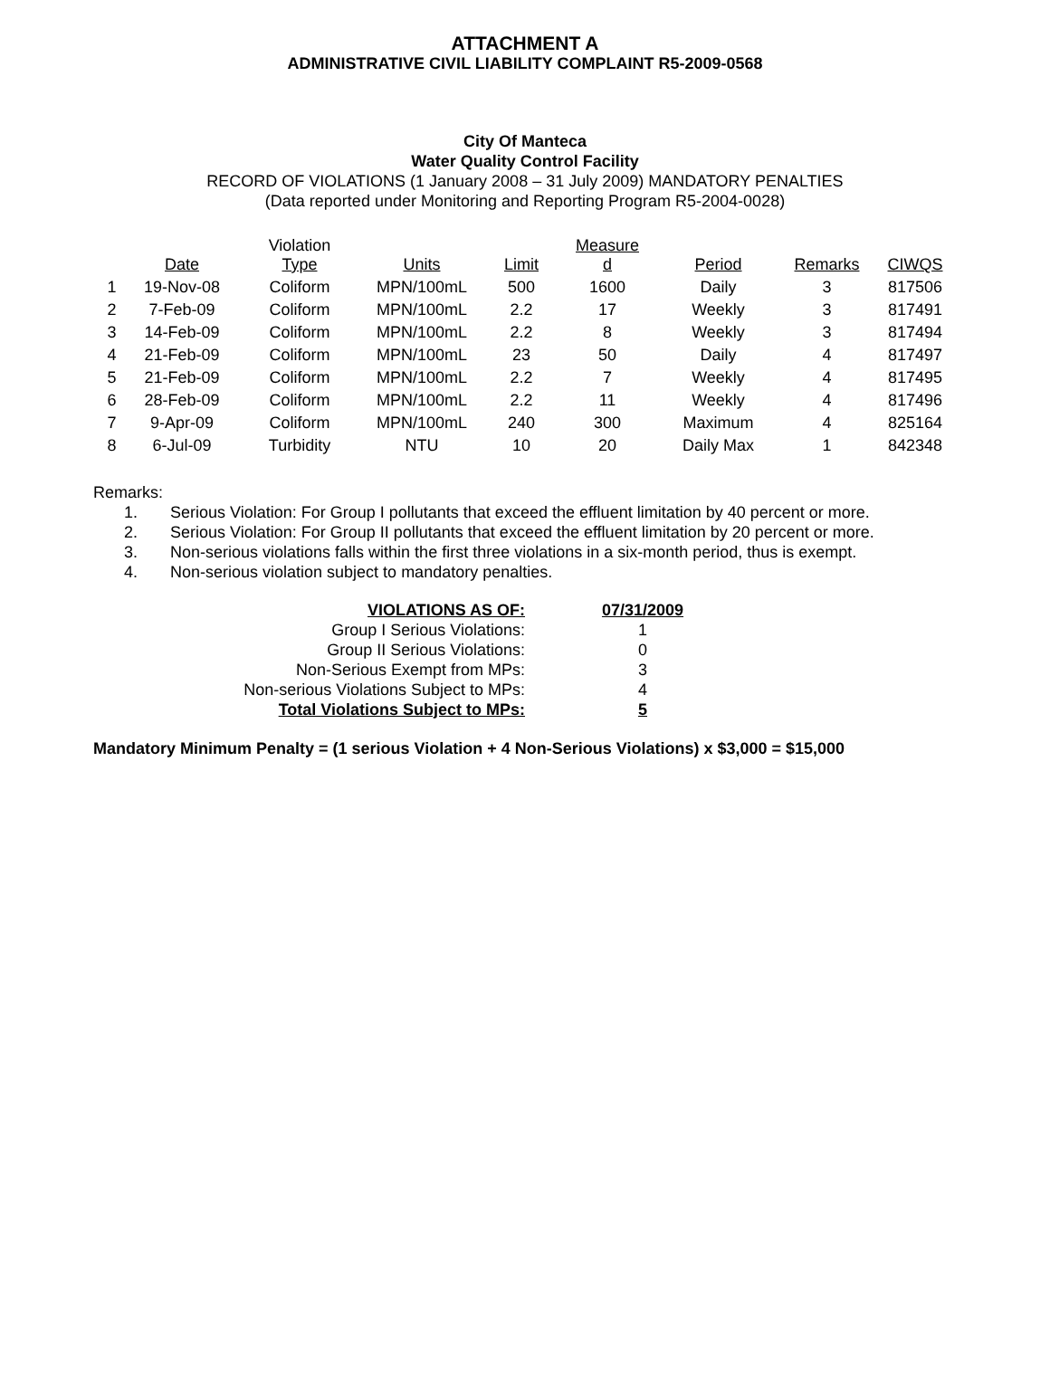ATTACHMENT A
ADMINISTRATIVE CIVIL LIABILITY COMPLAINT R5-2009-0568
City Of Manteca
Water Quality Control Facility
RECORD OF VIOLATIONS (1 January 2008 – 31 July 2009) MANDATORY PENALTIES
(Data reported under Monitoring and Reporting Program R5-2004-0028)
| | Date | Violation Type | Units | Limit | Measure d | Period | Remarks | CIWQS |
| --- | --- | --- | --- | --- | --- | --- | --- | --- |
| 1 | 19-Nov-08 | Coliform | MPN/100mL | 500 | 1600 | Daily | 3 | 817506 |
| 2 | 7-Feb-09 | Coliform | MPN/100mL | 2.2 | 17 | Weekly | 3 | 817491 |
| 3 | 14-Feb-09 | Coliform | MPN/100mL | 2.2 | 8 | Weekly | 3 | 817494 |
| 4 | 21-Feb-09 | Coliform | MPN/100mL | 23 | 50 | Daily | 4 | 817497 |
| 5 | 21-Feb-09 | Coliform | MPN/100mL | 2.2 | 7 | Weekly | 4 | 817495 |
| 6 | 28-Feb-09 | Coliform | MPN/100mL | 2.2 | 11 | Weekly | 4 | 817496 |
| 7 | 9-Apr-09 | Coliform | MPN/100mL | 240 | 300 | Maximum | 4 | 825164 |
| 8 | 6-Jul-09 | Turbidity | NTU | 10 | 20 | Daily Max | 1 | 842348 |
Remarks:
1. Serious Violation: For Group I pollutants that exceed the effluent limitation by 40 percent or more.
2. Serious Violation: For Group II pollutants that exceed the effluent limitation by 20 percent or more.
3. Non-serious violations falls within the first three violations in a six-month period, thus is exempt.
4. Non-serious violation subject to mandatory penalties.
| VIOLATIONS AS OF: | 07/31/2009 |
| Group I Serious Violations: | 1 |
| Group II Serious Violations: | 0 |
| Non-Serious Exempt from MPs: | 3 |
| Non-serious Violations Subject to MPs: | 4 |
| Total Violations Subject to MPs: | 5 |
Mandatory Minimum Penalty = (1 serious Violation + 4 Non-Serious Violations) x $3,000 = $15,000